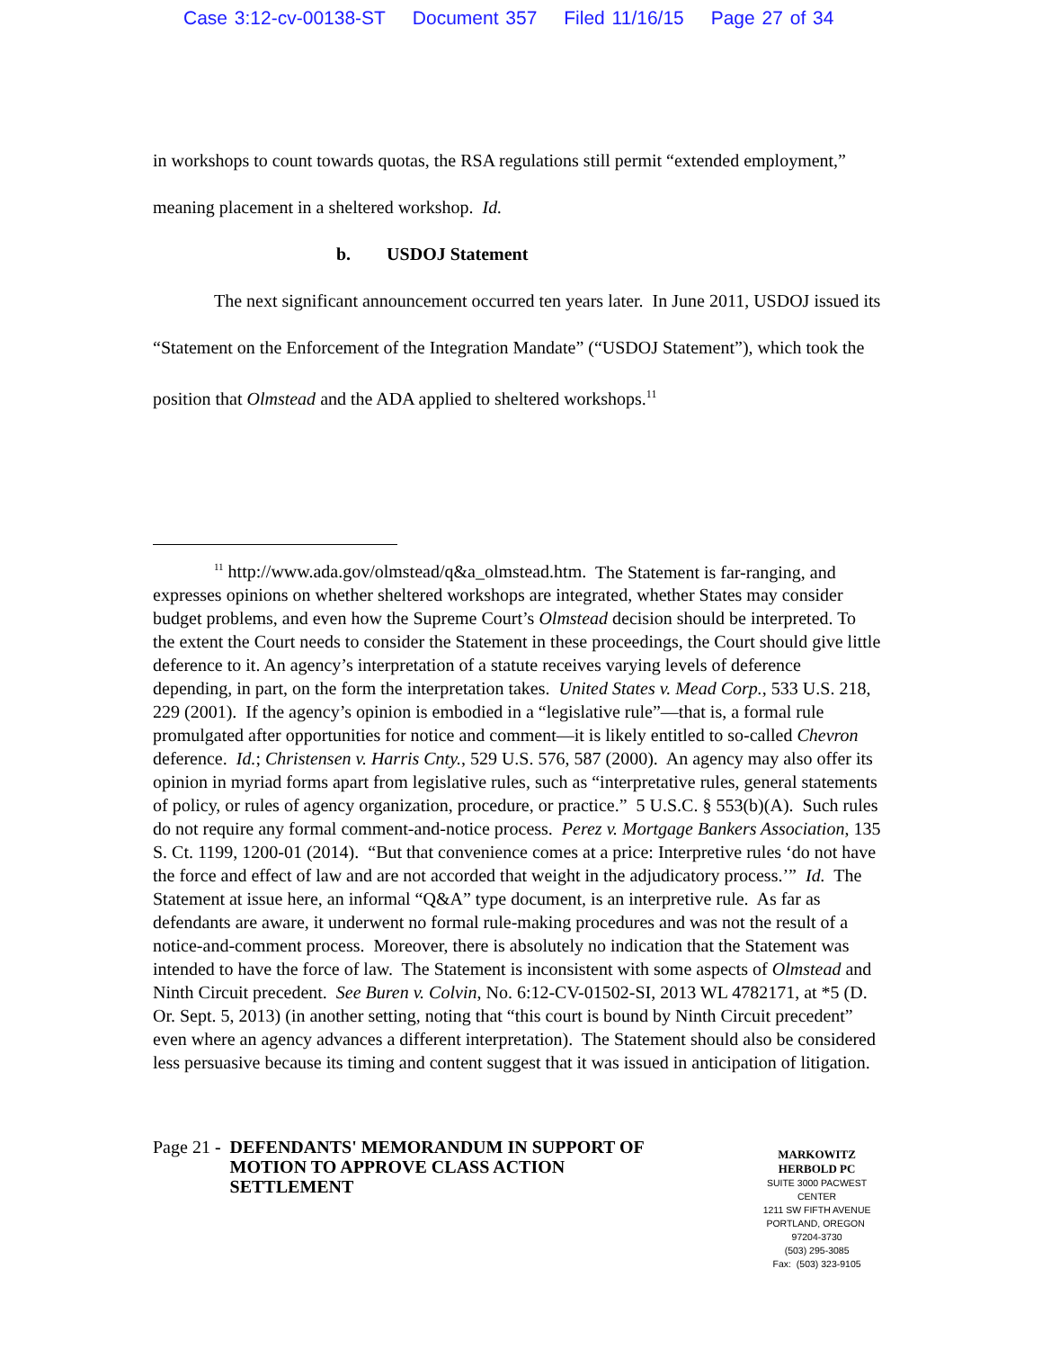Case 3:12-cv-00138-ST Document 357 Filed 11/16/15 Page 27 of 34
in workshops to count towards quotas, the RSA regulations still permit “extended employment,” meaning placement in a sheltered workshop. Id.
b. USDOJ Statement
The next significant announcement occurred ten years later. In June 2011, USDOJ issued its “Statement on the Enforcement of the Integration Mandate” (“USDOJ Statement”), which took the position that Olmstead and the ADA applied to sheltered workshops.<sup>11</sup>
<sup>11</sup> http://www.ada.gov/olmstead/q&a_olmstead.htm. The Statement is far-ranging, and expresses opinions on whether sheltered workshops are integrated, whether States may consider budget problems, and even how the Supreme Court’s Olmstead decision should be interpreted. To the extent the Court needs to consider the Statement in these proceedings, the Court should give little deference to it. An agency’s interpretation of a statute receives varying levels of deference depending, in part, on the form the interpretation takes. United States v. Mead Corp., 533 U.S. 218, 229 (2001). If the agency’s opinion is embodied in a “legislative rule”—that is, a formal rule promulgated after opportunities for notice and comment—it is likely entitled to so-called Chevron deference. Id.; Christensen v. Harris Cnty., 529 U.S. 576, 587 (2000). An agency may also offer its opinion in myriad forms apart from legislative rules, such as “interpretative rules, general statements of policy, or rules of agency organization, procedure, or practice.” 5 U.S.C. § 553(b)(A). Such rules do not require any formal comment-and-notice process. Perez v. Mortgage Bankers Association, 135 S. Ct. 1199, 1200-01 (2014). “But that convenience comes at a price: Interpretive rules ‘do not have the force and effect of law and are not accorded that weight in the adjudicatory process.’” Id. The Statement at issue here, an informal “Q&A” type document, is an interpretive rule. As far as defendants are aware, it underwent no formal rule-making procedures and was not the result of a notice-and-comment process. Moreover, there is absolutely no indication that the Statement was intended to have the force of law. The Statement is inconsistent with some aspects of Olmstead and Ninth Circuit precedent. See Buren v. Colvin, No. 6:12-CV-01502-SI, 2013 WL 4782171, at *5 (D. Or. Sept. 5, 2013) (in another setting, noting that “this court is bound by Ninth Circuit precedent” even where an agency advances a different interpretation). The Statement should also be considered less persuasive because its timing and content suggest that it was issued in anticipation of litigation.
Page 21 - DEFENDANTS' MEMORANDUM IN SUPPORT OF
MOTION TO APPROVE CLASS ACTION
SETTLEMENT
MARKOWITZ HERBOLD PC
SUITE 3000 PACWEST CENTER
1211 SW FIFTH AVENUE
PORTLAND, OREGON 97204-3730
(503) 295-3085
Fax: (503) 323-9105